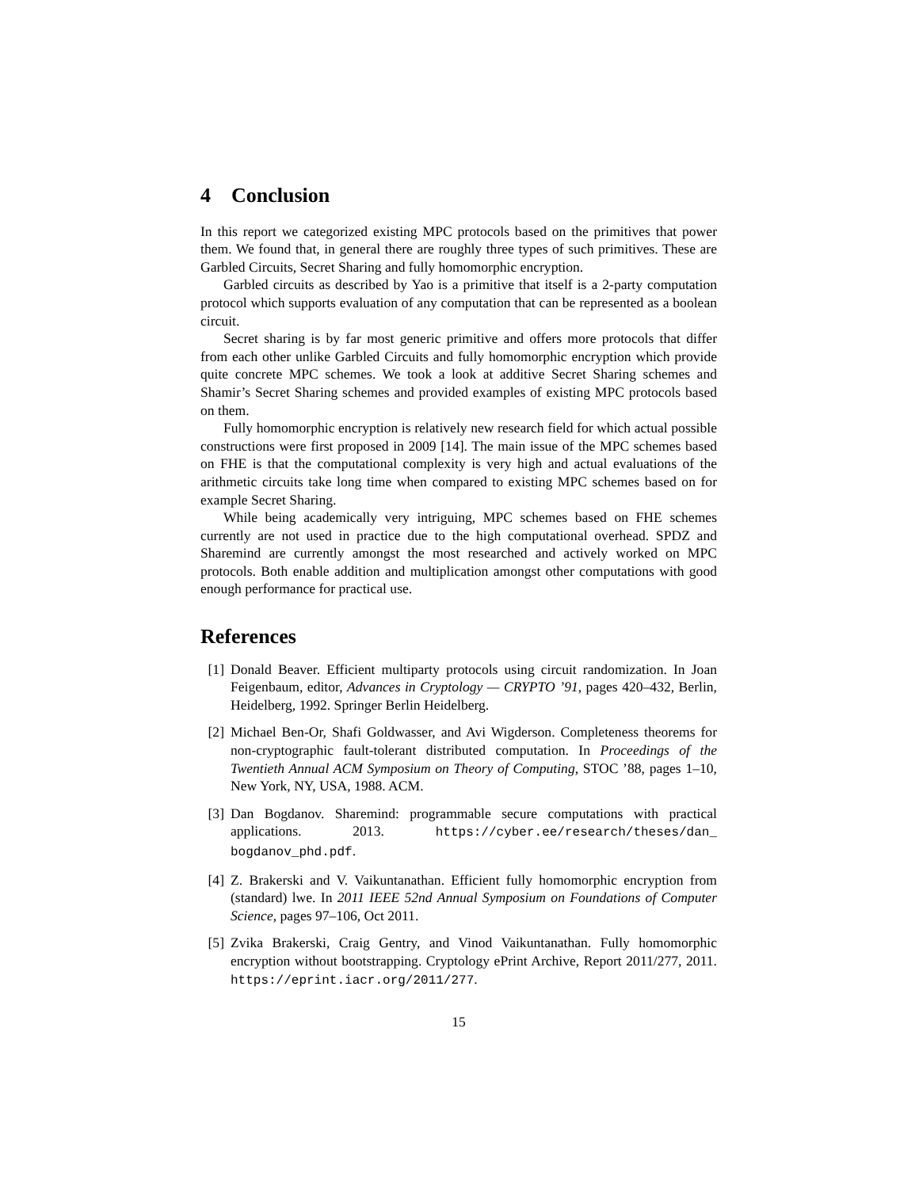4 Conclusion
In this report we categorized existing MPC protocols based on the primitives that power them. We found that, in general there are roughly three types of such primitives. These are Garbled Circuits, Secret Sharing and fully homomorphic encryption.
Garbled circuits as described by Yao is a primitive that itself is a 2-party computation protocol which supports evaluation of any computation that can be represented as a boolean circuit.
Secret sharing is by far most generic primitive and offers more protocols that differ from each other unlike Garbled Circuits and fully homomorphic encryption which provide quite concrete MPC schemes. We took a look at additive Secret Sharing schemes and Shamir’s Secret Sharing schemes and provided examples of existing MPC protocols based on them.
Fully homomorphic encryption is relatively new research field for which actual possible constructions were first proposed in 2009 [14]. The main issue of the MPC schemes based on FHE is that the computational complexity is very high and actual evaluations of the arithmetic circuits take long time when compared to existing MPC schemes based on for example Secret Sharing.
While being academically very intriguing, MPC schemes based on FHE schemes currently are not used in practice due to the high computational overhead. SPDZ and Sharemind are currently amongst the most researched and actively worked on MPC protocols. Both enable addition and multiplication amongst other computations with good enough performance for practical use.
References
[1] Donald Beaver. Efficient multiparty protocols using circuit randomization. In Joan Feigenbaum, editor, Advances in Cryptology — CRYPTO ’91, pages 420–432, Berlin, Heidelberg, 1992. Springer Berlin Heidelberg.
[2] Michael Ben-Or, Shafi Goldwasser, and Avi Wigderson. Completeness theorems for non-cryptographic fault-tolerant distributed computation. In Proceedings of the Twentieth Annual ACM Symposium on Theory of Computing, STOC ’88, pages 1–10, New York, NY, USA, 1988. ACM.
[3] Dan Bogdanov. Sharemind: programmable secure computations with practical applications. 2013. https://cyber.ee/research/theses/dan_ bogdanov_phd.pdf.
[4] Z. Brakerski and V. Vaikuntanathan. Efficient fully homomorphic encryption from (standard) lwe. In 2011 IEEE 52nd Annual Symposium on Foundations of Computer Science, pages 97–106, Oct 2011.
[5] Zvika Brakerski, Craig Gentry, and Vinod Vaikuntanathan. Fully homomorphic encryption without bootstrapping. Cryptology ePrint Archive, Report 2011/277, 2011. https://eprint.iacr.org/2011/277.
15